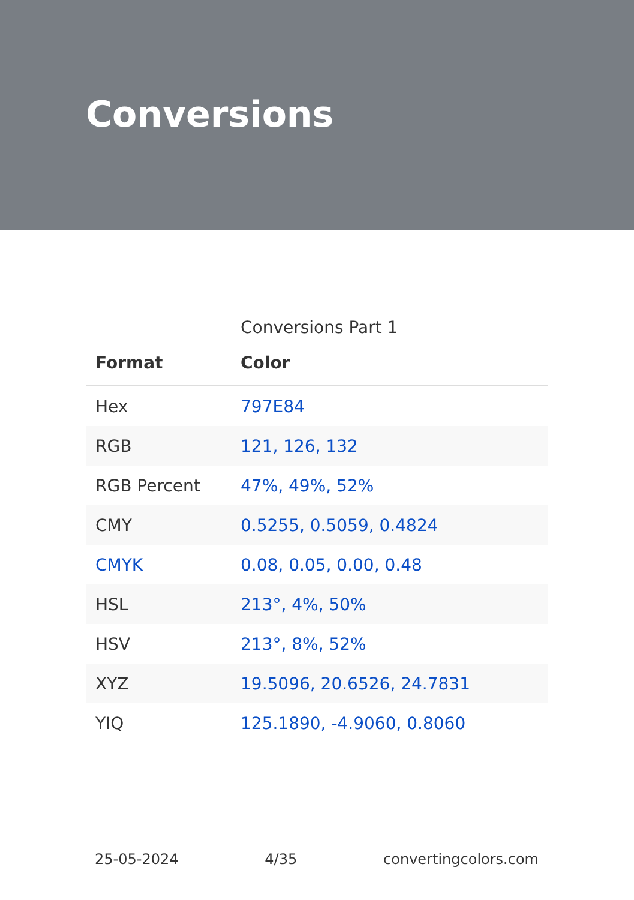Conversions
Conversions Part 1
| Format | Color |
| --- | --- |
| Hex | 797E84 |
| RGB | 121, 126, 132 |
| RGB Percent | 47%, 49%, 52% |
| CMY | 0.5255, 0.5059, 0.4824 |
| CMYK | 0.08, 0.05, 0.00, 0.48 |
| HSL | 213°, 4%, 50% |
| HSV | 213°, 8%, 52% |
| XYZ | 19.5096, 20.6526, 24.7831 |
| YIQ | 125.1890, -4.9060, 0.8060 |
25-05-2024 4/35 convertingcolors.com